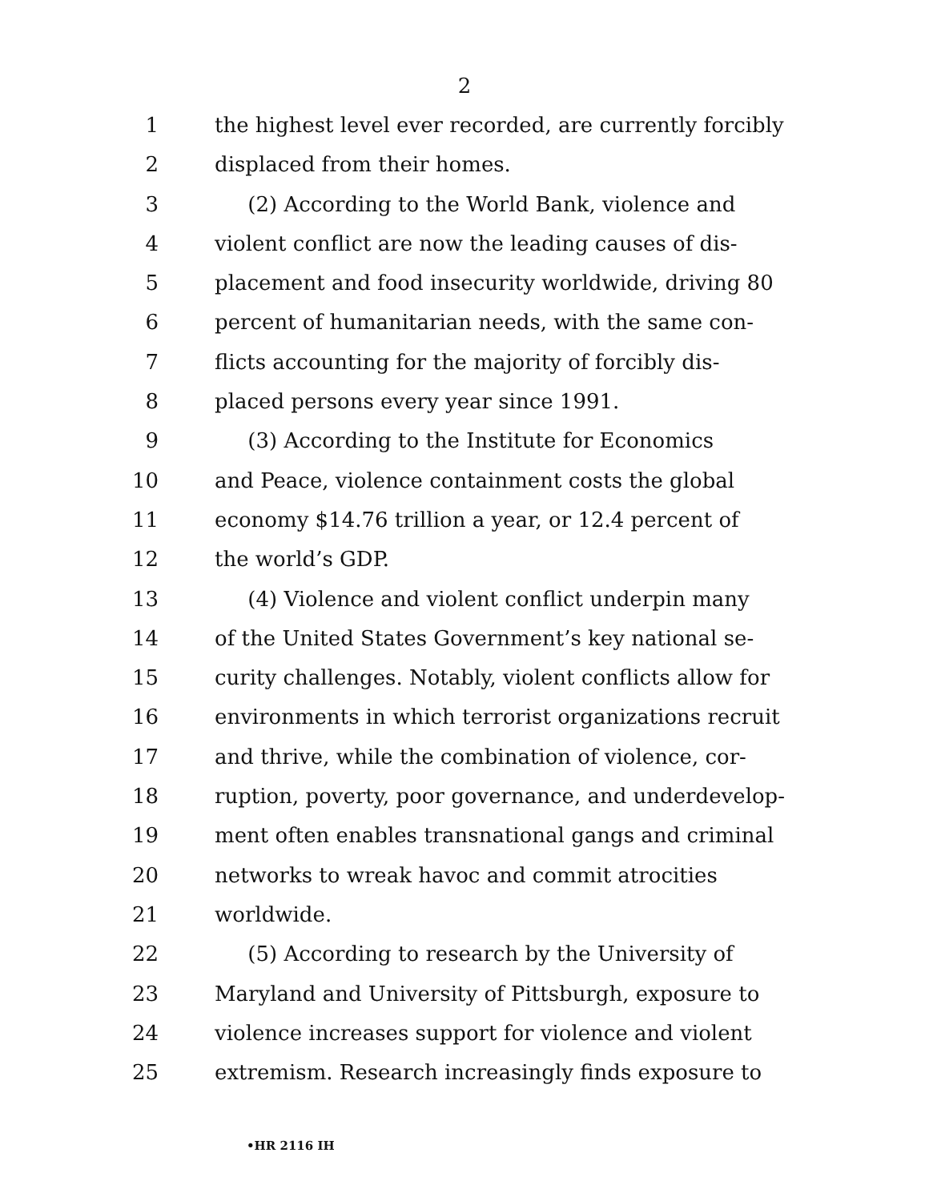2
1 the highest level ever recorded, are currently forcibly
2 displaced from their homes.
3 (2) According to the World Bank, violence and
4 violent conflict are now the leading causes of dis-
5 placement and food insecurity worldwide, driving 80
6 percent of humanitarian needs, with the same con-
7 flicts accounting for the majority of forcibly dis-
8 placed persons every year since 1991.
9 (3) According to the Institute for Economics
10 and Peace, violence containment costs the global
11 economy $14.76 trillion a year, or 12.4 percent of
12 the world’s GDP.
13 (4) Violence and violent conflict underpin many
14 of the United States Government’s key national se-
15 curity challenges. Notably, violent conflicts allow for
16 environments in which terrorist organizations recruit
17 and thrive, while the combination of violence, cor-
18 ruption, poverty, poor governance, and underdevelop-
19 ment often enables transnational gangs and criminal
20 networks to wreak havoc and commit atrocities
21 worldwide.
22 (5) According to research by the University of
23 Maryland and University of Pittsburgh, exposure to
24 violence increases support for violence and violent
25 extremism. Research increasingly finds exposure to
•HR 2116 IH